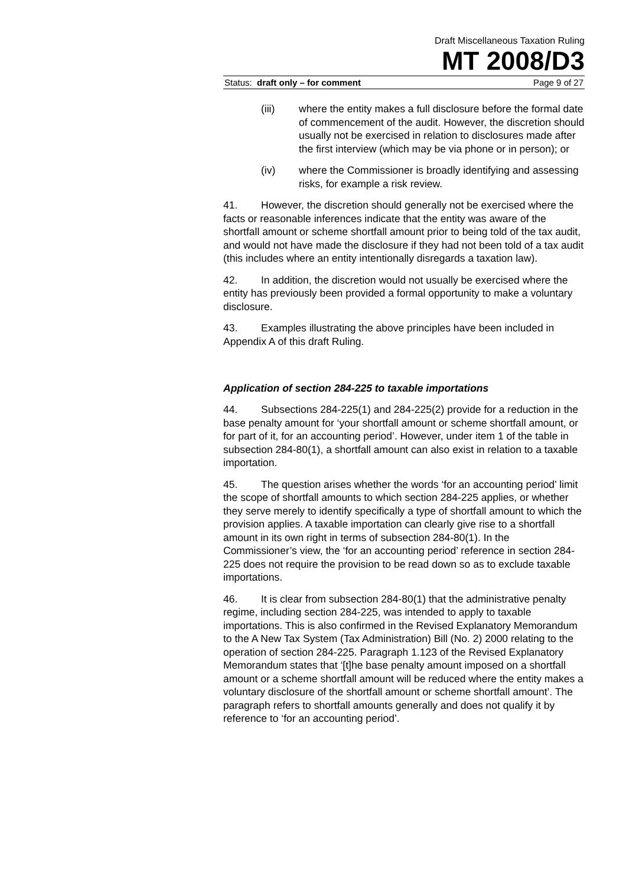Draft Miscellaneous Taxation Ruling
MT 2008/D3
Status: draft only – for comment Page 9 of 27
(iii) where the entity makes a full disclosure before the formal date of commencement of the audit. However, the discretion should usually not be exercised in relation to disclosures made after the first interview (which may be via phone or in person); or
(iv) where the Commissioner is broadly identifying and assessing risks, for example a risk review.
41. However, the discretion should generally not be exercised where the facts or reasonable inferences indicate that the entity was aware of the shortfall amount or scheme shortfall amount prior to being told of the tax audit, and would not have made the disclosure if they had not been told of a tax audit (this includes where an entity intentionally disregards a taxation law).
42. In addition, the discretion would not usually be exercised where the entity has previously been provided a formal opportunity to make a voluntary disclosure.
43. Examples illustrating the above principles have been included in Appendix A of this draft Ruling.
Application of section 284-225 to taxable importations
44. Subsections 284-225(1) and 284-225(2) provide for a reduction in the base penalty amount for ‘your shortfall amount or scheme shortfall amount, or for part of it, for an accounting period’. However, under item 1 of the table in subsection 284-80(1), a shortfall amount can also exist in relation to a taxable importation.
45. The question arises whether the words ‘for an accounting period’ limit the scope of shortfall amounts to which section 284-225 applies, or whether they serve merely to identify specifically a type of shortfall amount to which the provision applies. A taxable importation can clearly give rise to a shortfall amount in its own right in terms of subsection 284-80(1). In the Commissioner’s view, the ‘for an accounting period’ reference in section 284-225 does not require the provision to be read down so as to exclude taxable importations.
46. It is clear from subsection 284-80(1) that the administrative penalty regime, including section 284-225, was intended to apply to taxable importations. This is also confirmed in the Revised Explanatory Memorandum to the A New Tax System (Tax Administration) Bill (No. 2) 2000 relating to the operation of section 284-225. Paragraph 1.123 of the Revised Explanatory Memorandum states that ‘[t]he base penalty amount imposed on a shortfall amount or a scheme shortfall amount will be reduced where the entity makes a voluntary disclosure of the shortfall amount or scheme shortfall amount’. The paragraph refers to shortfall amounts generally and does not qualify it by reference to ‘for an accounting period’.